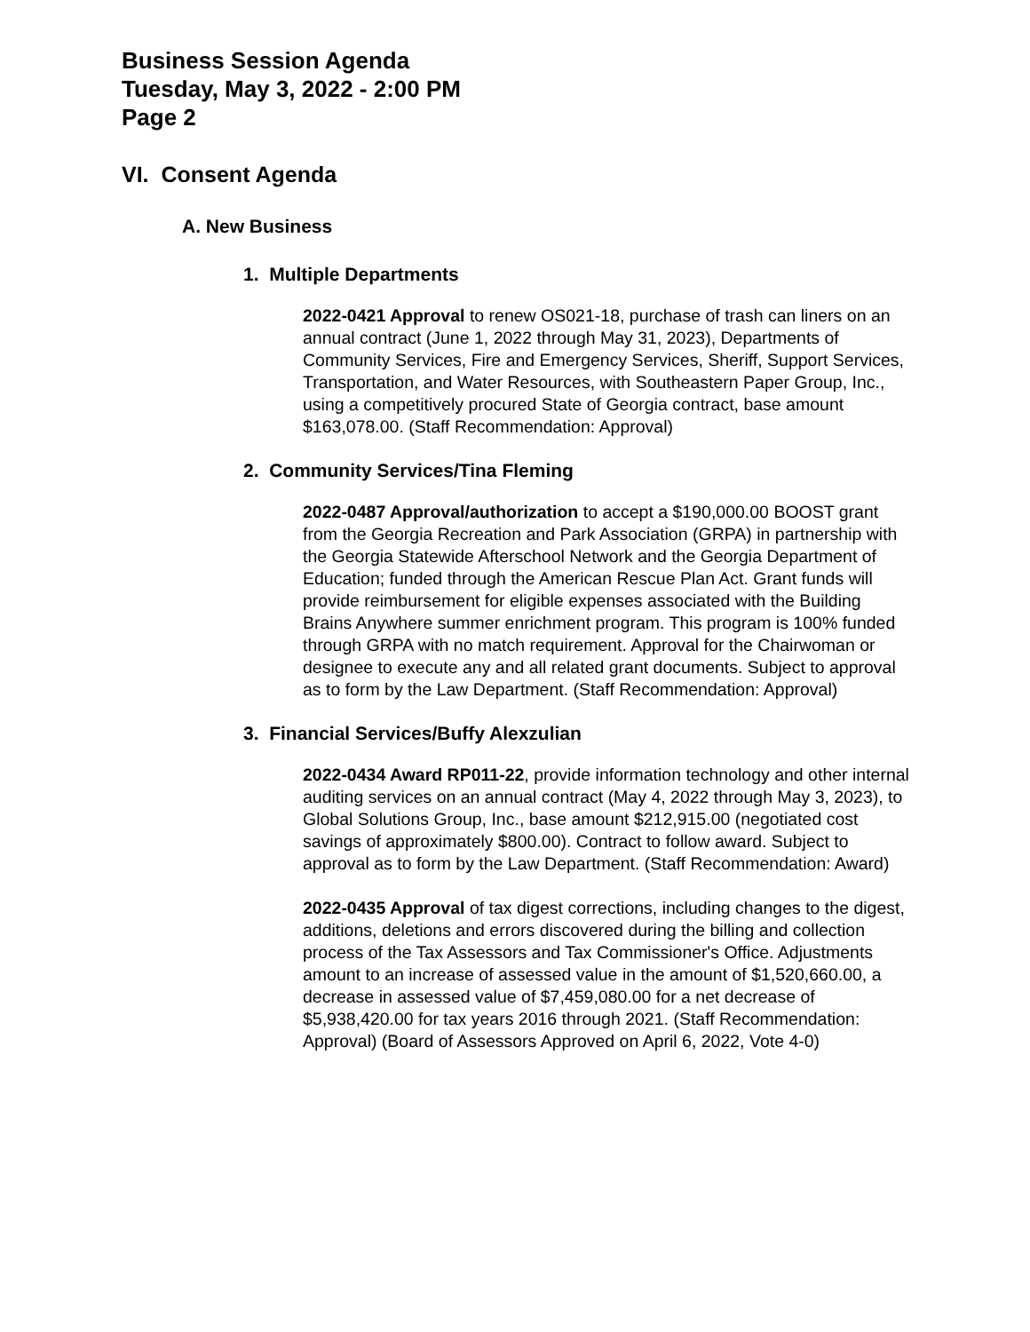Business Session Agenda
Tuesday, May 3, 2022 - 2:00 PM
Page 2
VI. Consent Agenda
A. New Business
1. Multiple Departments
2022-0421 Approval to renew OS021-18, purchase of trash can liners on an annual contract (June 1, 2022 through May 31, 2023), Departments of Community Services, Fire and Emergency Services, Sheriff, Support Services, Transportation, and Water Resources, with Southeastern Paper Group, Inc., using a competitively procured State of Georgia contract, base amount $163,078.00. (Staff Recommendation: Approval)
2. Community Services/Tina Fleming
2022-0487 Approval/authorization to accept a $190,000.00 BOOST grant from the Georgia Recreation and Park Association (GRPA) in partnership with the Georgia Statewide Afterschool Network and the Georgia Department of Education; funded through the American Rescue Plan Act. Grant funds will provide reimbursement for eligible expenses associated with the Building Brains Anywhere summer enrichment program. This program is 100% funded through GRPA with no match requirement. Approval for the Chairwoman or designee to execute any and all related grant documents. Subject to approval as to form by the Law Department. (Staff Recommendation: Approval)
3. Financial Services/Buffy Alexzulian
2022-0434 Award RP011-22, provide information technology and other internal auditing services on an annual contract (May 4, 2022 through May 3, 2023), to Global Solutions Group, Inc., base amount $212,915.00 (negotiated cost savings of approximately $800.00). Contract to follow award. Subject to approval as to form by the Law Department. (Staff Recommendation: Award)
2022-0435 Approval of tax digest corrections, including changes to the digest, additions, deletions and errors discovered during the billing and collection process of the Tax Assessors and Tax Commissioner's Office. Adjustments amount to an increase of assessed value in the amount of $1,520,660.00, a decrease in assessed value of $7,459,080.00 for a net decrease of $5,938,420.00 for tax years 2016 through 2021. (Staff Recommendation: Approval) (Board of Assessors Approved on April 6, 2022, Vote 4-0)